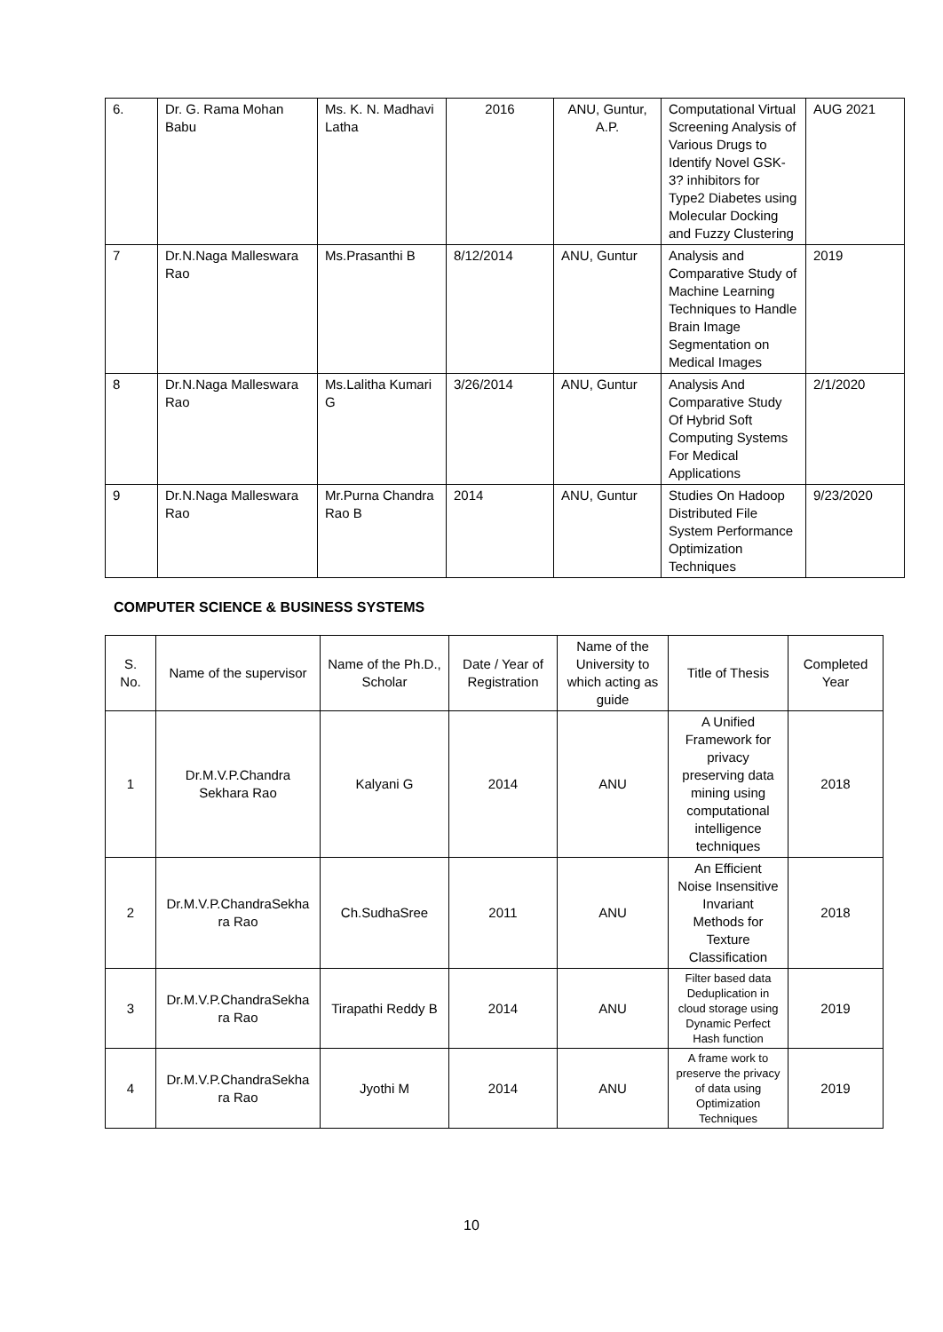| 6. | Dr. G. Rama Mohan Babu | Ms. K. N. Madhavi Latha | 2016 | ANU, Guntur, A.P. | Computational Virtual Screening Analysis of Various Drugs to Identify Novel GSK-3? inhibitors for Type2 Diabetes using Molecular Docking and Fuzzy Clustering | AUG 2021 |
| 7 | Dr.N.Naga Malleswara Rao | Ms.Prasanthi B | 8/12/2014 | ANU, Guntur | Analysis and Comparative Study of Machine Learning Techniques to Handle Brain Image Segmentation on Medical Images | 2019 |
| 8 | Dr.N.Naga Malleswara Rao | Ms.Lalitha Kumari G | 3/26/2014 | ANU, Guntur | Analysis And Comparative Study Of Hybrid Soft Computing Systems For Medical Applications | 2/1/2020 |
| 9 | Dr.N.Naga Malleswara Rao | Mr.Purna Chandra Rao B | 2014 | ANU, Guntur | Studies On Hadoop Distributed File System Performance Optimization Techniques | 9/23/2020 |
COMPUTER SCIENCE & BUSINESS SYSTEMS
| S. No. | Name of the supervisor | Name of the Ph.D., Scholar | Date / Year of Registration | Name of the University to which acting as guide | Title of Thesis | Completed Year |
| --- | --- | --- | --- | --- | --- | --- |
| 1 | Dr.M.V.P.Chandra Sekhara Rao | Kalyani G | 2014 | ANU | A Unified Framework for privacy preserving data mining using computational intelligence techniques | 2018 |
| 2 | Dr.M.V.P.ChandraSekha ra Rao | Ch.SudhaSree | 2011 | ANU | An Efficient Noise Insensitive Invariant Methods for Texture Classification | 2018 |
| 3 | Dr.M.V.P.ChandraSekha ra Rao | Tirapathi Reddy B | 2014 | ANU | Filter based data Deduplication in cloud storage using Dynamic Perfect Hash function | 2019 |
| 4 | Dr.M.V.P.ChandraSekha ra Rao | Jyothi M | 2014 | ANU | A frame work to preserve the privacy of data using Optimization Techniques | 2019 |
10